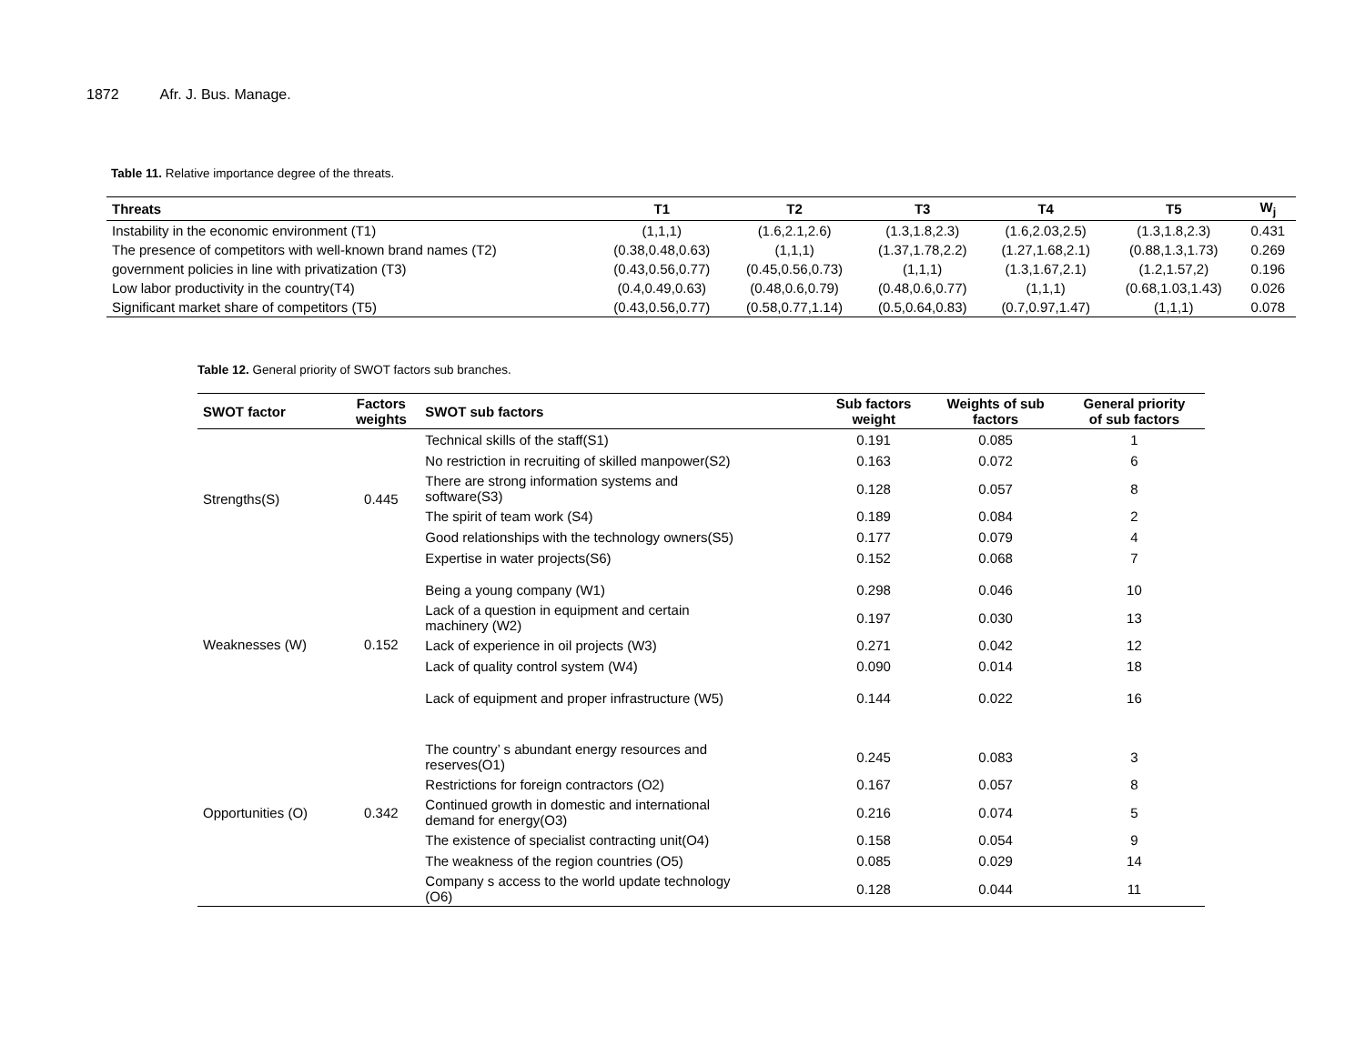1872 Afr. J. Bus. Manage.
Table 11. Relative importance degree of the threats.
| Threats | T1 | T2 | T3 | T4 | T5 | W<sub>j</sub> |
| --- | --- | --- | --- | --- | --- | --- |
| Instability in the economic environment (T1) | (1,1,1) | (1.6,2.1,2.6) | (1.3,1.8,2.3) | (1.6,2.03,2.5) | (1.3,1.8,2.3) | 0.431 |
| The presence of competitors with well-known brand names (T2) | (0.38,0.48,0.63) | (1,1,1) | (1.37,1.78,2.2) | (1.27,1.68,2.1) | (0.88,1.3,1.73) | 0.269 |
| government policies in line with privatization (T3) | (0.43,0.56,0.77) | (0.45,0.56,0.73) | (1,1,1) | (1.3,1.67,2.1) | (1.2,1.57,2) | 0.196 |
| Low labor productivity in the country(T4) | (0.4,0.49,0.63) | (0.48,0.6,0.79) | (0.48,0.6,0.77) | (1,1,1) | (0.68,1.03,1.43) | 0.026 |
| Significant market share of competitors (T5) | (0.43,0.56,0.77) | (0.58,0.77,1.14) | (0.5,0.64,0.83) | (0.7,0.97,1.47) | (1,1,1) | 0.078 |
Table 12. General priority of SWOT factors sub branches.
| SWOT factor | Factors weights | SWOT sub factors | Sub factors weight | Weights of sub factors | General priority of sub factors |
| --- | --- | --- | --- | --- | --- |
| Strengths(S) | 0.445 | Technical skills of the staff(S1) | 0.191 | 0.085 | 1 |
| | | No restriction in recruiting of skilled manpower(S2) | 0.163 | 0.072 | 6 |
| | | There are strong information systems and software(S3) | 0.128 | 0.057 | 8 |
| | | The spirit of team work (S4) | 0.189 | 0.084 | 2 |
| | | Good relationships with the technology owners(S5) | 0.177 | 0.079 | 4 |
| | | Expertise in water projects(S6) | 0.152 | 0.068 | 7 |
| Weaknesses (W) | 0.152 | Being a young company (W1) | 0.298 | 0.046 | 10 |
| | | Lack of a question in equipment and certain machinery (W2) | 0.197 | 0.030 | 13 |
| | | Lack of experience in oil projects (W3) | 0.271 | 0.042 | 12 |
| | | Lack of quality control system (W4) | 0.090 | 0.014 | 18 |
| | | Lack of equipment and proper infrastructure (W5) | 0.144 | 0.022 | 16 |
| Opportunities (O) | 0.342 | The country’ s abundant energy resources and reserves(O1) | 0.245 | 0.083 | 3 |
| | | Restrictions for foreign contractors (O2) | 0.167 | 0.057 | 8 |
| | | Continued growth in domestic and international demand for energy(O3) | 0.216 | 0.074 | 5 |
| | | The existence of specialist contracting unit(O4) | 0.158 | 0.054 | 9 |
| | | The weakness of the region countries (O5) | 0.085 | 0.029 | 14 |
| | | Company s access to the world update technology (O6) | 0.128 | 0.044 | 11 |